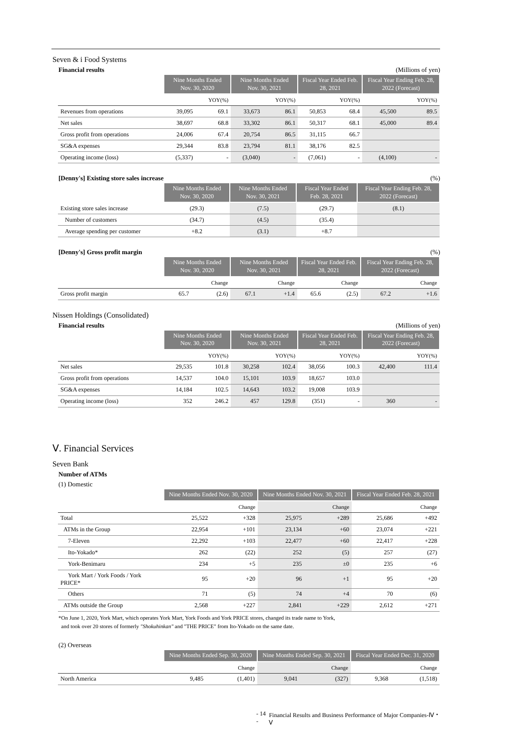Seven & i Food Systems
Financial results (Millions of yen)
| | Nine Months Ended Nov. 30, 2020 | | Nine Months Ended Nov. 30, 2021 | | Fiscal Year Ended Feb. 28, 2021 | | Fiscal Year Ending Feb. 28, 2022 (Forecast) | |
| --- | --- | --- | --- | --- | --- | --- | --- | --- |
| | | YOY(%) | | YOY(%) | | YOY(%) | | YOY(%) |
| Revenues from operations | 39,095 | 69.1 | 33,673 | 86.1 | 50,853 | 68.4 | 45,500 | 89.5 |
| Net sales | 38,697 | 68.8 | 33,302 | 86.1 | 50,317 | 68.1 | 45,000 | 89.4 |
| Gross profit from operations | 24,006 | 67.4 | 20,754 | 86.5 | 31,115 | 66.7 | | |
| SG&A expenses | 29,344 | 83.8 | 23,794 | 81.1 | 38,176 | 82.5 | | |
| Operating income (loss) | (5,337) | - | (3,040) | - | (7,061) | - | (4,100) | - |
[Denny's] Existing store sales increase (%)
| | Nine Months Ended Nov. 30, 2020 | Nine Months Ended Nov. 30, 2021 | Fiscal Year Ended Feb. 28, 2021 | Fiscal Year Ending Feb. 28, 2022 (Forecast) |
| --- | --- | --- | --- | --- |
| Existing store sales increase | (29.3) | (7.5) | (29.7) | (8.1) |
| Number of customers | (34.7) | (4.5) | (35.4) | |
| Average spending per customer | +8.2 | (3.1) | +8.7 | |
[Denny's] Gross profit margin (%)
| | Nine Months Ended Nov. 30, 2020 | | Nine Months Ended Nov. 30, 2021 | | Fiscal Year Ended Feb. 28, 2021 | | Fiscal Year Ending Feb. 28, 2022 (Forecast) | |
| --- | --- | --- | --- | --- | --- | --- | --- | --- |
| | | Change | | Change | | Change | | Change |
| Gross profit margin | 65.7 | (2.6) | 67.1 | +1.4 | 65.6 | (2.5) | 67.2 | +1.6 |
Nissen Holdings (Consolidated)
Financial results (Millions of yen)
| | Nine Months Ended Nov. 30, 2020 | | Nine Months Ended Nov. 30, 2021 | | Fiscal Year Ended Feb. 28, 2021 | | Fiscal Year Ending Feb. 28, 2022 (Forecast) | |
| --- | --- | --- | --- | --- | --- | --- | --- | --- |
| | | YOY(%) | | YOY(%) | | YOY(%) | | YOY(%) |
| Net sales | 29,535 | 101.8 | 30,258 | 102.4 | 38,056 | 100.3 | 42,400 | 111.4 |
| Gross profit from operations | 14,537 | 104.0 | 15,101 | 103.9 | 18,657 | 103.0 | | |
| SG&A expenses | 14,184 | 102.5 | 14,643 | 103.2 | 19,008 | 103.9 | | |
| Operating income (loss) | 352 | 246.2 | 457 | 129.8 | (351) | - | 360 | - |
Ⅴ. Financial Services
Seven Bank
Number of ATMs
(1) Domestic
| | Nine Months Ended Nov. 30, 2020 | | Nine Months Ended Nov. 30, 2021 | | Fiscal Year Ended Feb. 28, 2021 | |
| --- | --- | --- | --- | --- | --- | --- |
| | | Change | | Change | | Change |
| Total | 25,522 | +328 | 25,975 | +289 | 25,686 | +492 |
| ATMs in the Group | 22,954 | +101 | 23,134 | +60 | 23,074 | +221 |
| 7-Eleven | 22,292 | +103 | 22,477 | +60 | 22,417 | +228 |
| Ito-Yokado* | 262 | (22) | 252 | (5) | 257 | (27) |
| York-Benimaru | 234 | +5 | 235 | ±0 | 235 | +6 |
| York Mart / York Foods / York PRICE* | 95 | +20 | 96 | +1 | 95 | +20 |
| Others | 71 | (5) | 74 | +4 | 70 | (6) |
| ATMs outside the Group | 2,568 | +227 | 2,841 | +229 | 2,612 | +271 |
*On June 1, 2020, York Mart, which operates York Mart, York Foods and York PRICE stores, changed its trade name to York,
and took over 20 stores of formerly "Shokuhinkan" and "THE PRICE" from Ito-Yokado on the same date.
(2) Overseas
| | Nine Months Ended Sep. 30, 2020 | | Nine Months Ended Sep. 30, 2021 | | Fiscal Year Ended Dec. 31, 2020 | |
| --- | --- | --- | --- | --- | --- | --- |
| | | Change | | Change | | Change |
| North America | 9,485 | (1,401) | 9,041 | (327) | 9,368 | (1,518) |
- 14 - Financial Results and Business Performance of Major Companies-Ⅳ・Ⅴ